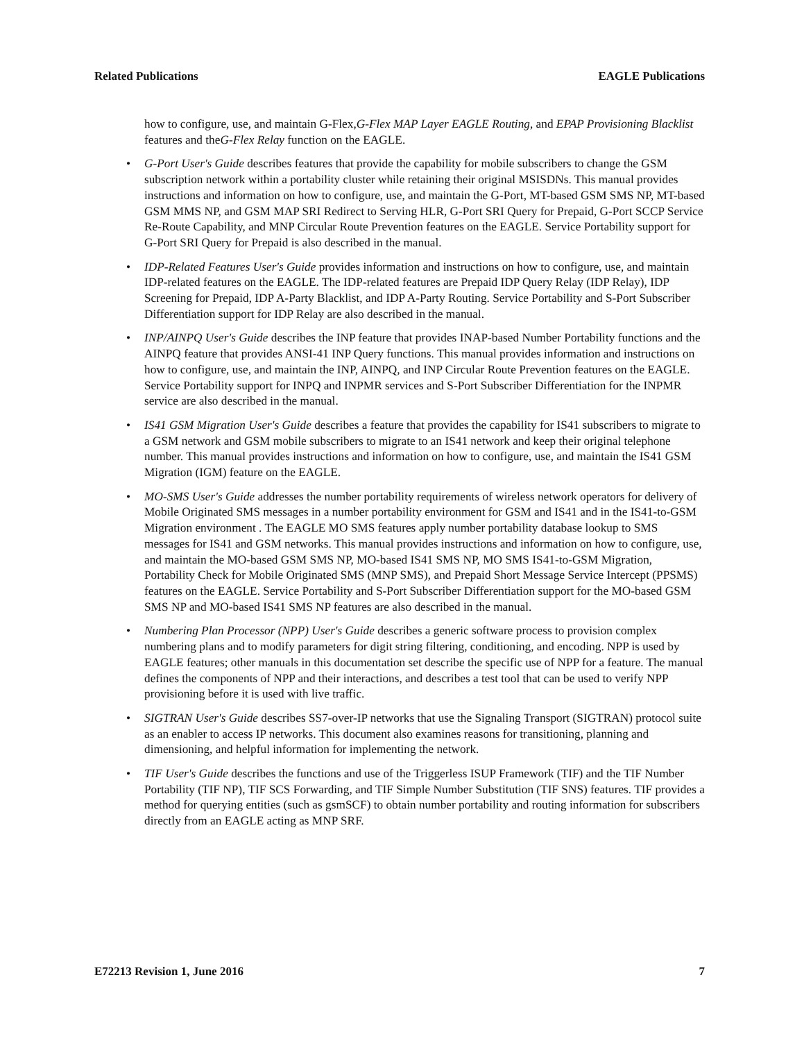Related Publications EAGLE Publications
how to configure, use, and maintain G-Flex,G-Flex MAP Layer EAGLE Routing, and EPAP Provisioning Blacklist features and theG-Flex Relay function on the EAGLE.
• G-Port User's Guide describes features that provide the capability for mobile subscribers to change the GSM subscription network within a portability cluster while retaining their original MSISDNs. This manual provides instructions and information on how to configure, use, and maintain the G-Port, MT-based GSM SMS NP, MT-based GSM MMS NP, and GSM MAP SRI Redirect to Serving HLR, G-Port SRI Query for Prepaid, G-Port SCCP Service Re-Route Capability, and MNP Circular Route Prevention features on the EAGLE. Service Portability support for G-Port SRI Query for Prepaid is also described in the manual.
• IDP-Related Features User's Guide provides information and instructions on how to configure, use, and maintain IDP-related features on the EAGLE. The IDP-related features are Prepaid IDP Query Relay (IDP Relay), IDP Screening for Prepaid, IDP A-Party Blacklist, and IDP A-Party Routing. Service Portability and S-Port Subscriber Differentiation support for IDP Relay are also described in the manual.
• INP/AINPQ User's Guide describes the INP feature that provides INAP-based Number Portability functions and the AINPQ feature that provides ANSI-41 INP Query functions. This manual provides information and instructions on how to configure, use, and maintain the INP, AINPQ, and INP Circular Route Prevention features on the EAGLE. Service Portability support for INPQ and INPMR services and S-Port Subscriber Differentiation for the INPMR service are also described in the manual.
• IS41 GSM Migration User's Guide describes a feature that provides the capability for IS41 subscribers to migrate to a GSM network and GSM mobile subscribers to migrate to an IS41 network and keep their original telephone number. This manual provides instructions and information on how to configure, use, and maintain the IS41 GSM Migration (IGM) feature on the EAGLE.
• MO-SMS User's Guide addresses the number portability requirements of wireless network operators for delivery of Mobile Originated SMS messages in a number portability environment for GSM and IS41 and in the IS41-to-GSM Migration environment . The EAGLE MO SMS features apply number portability database lookup to SMS messages for IS41 and GSM networks. This manual provides instructions and information on how to configure, use, and maintain the MO-based GSM SMS NP, MO-based IS41 SMS NP, MO SMS IS41-to-GSM Migration, Portability Check for Mobile Originated SMS (MNP SMS), and Prepaid Short Message Service Intercept (PPSMS) features on the EAGLE. Service Portability and S-Port Subscriber Differentiation support for the MO-based GSM SMS NP and MO-based IS41 SMS NP features are also described in the manual.
• Numbering Plan Processor (NPP) User's Guide describes a generic software process to provision complex numbering plans and to modify parameters for digit string filtering, conditioning, and encoding. NPP is used by EAGLE features; other manuals in this documentation set describe the specific use of NPP for a feature. The manual defines the components of NPP and their interactions, and describes a test tool that can be used to verify NPP provisioning before it is used with live traffic.
• SIGTRAN User's Guide describes SS7-over-IP networks that use the Signaling Transport (SIGTRAN) protocol suite as an enabler to access IP networks. This document also examines reasons for transitioning, planning and dimensioning, and helpful information for implementing the network.
• TIF User's Guide describes the functions and use of the Triggerless ISUP Framework (TIF) and the TIF Number Portability (TIF NP), TIF SCS Forwarding, and TIF Simple Number Substitution (TIF SNS) features. TIF provides a method for querying entities (such as gsmSCF) to obtain number portability and routing information for subscribers directly from an EAGLE acting as MNP SRF.
E72213 Revision 1, June 2016 7